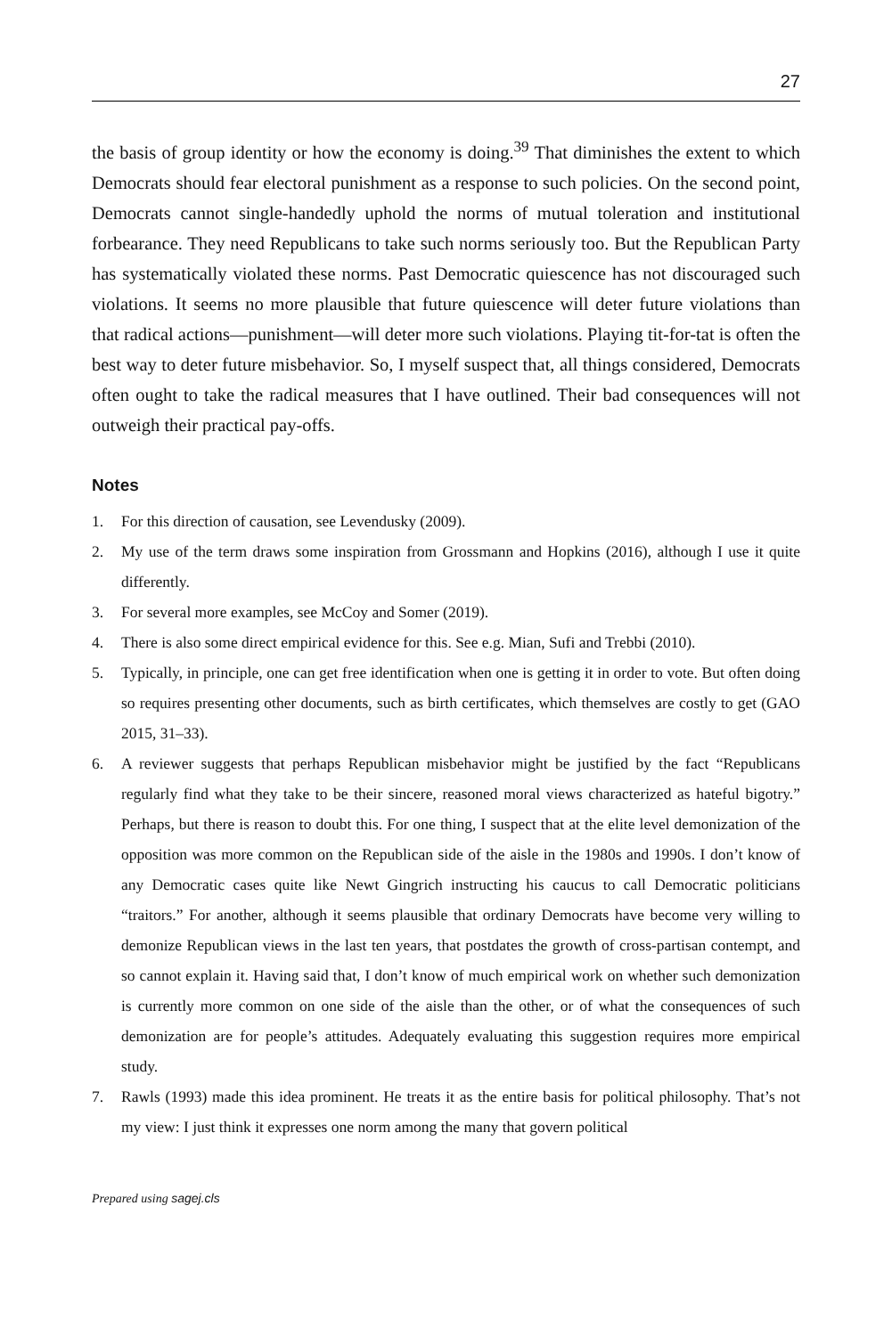27
the basis of group identity or how the economy is doing.<sup>39</sup> That diminishes the extent to which Democrats should fear electoral punishment as a response to such policies. On the second point, Democrats cannot single-handedly uphold the norms of mutual toleration and institutional forbearance. They need Republicans to take such norms seriously too. But the Republican Party has systematically violated these norms. Past Democratic quiescence has not discouraged such violations. It seems no more plausible that future quiescence will deter future violations than that radical actions—punishment—will deter more such violations. Playing tit-for-tat is often the best way to deter future misbehavior. So, I myself suspect that, all things considered, Democrats often ought to take the radical measures that I have outlined. Their bad consequences will not outweigh their practical pay-offs.
Notes
1. For this direction of causation, see Levendusky (2009).
2. My use of the term draws some inspiration from Grossmann and Hopkins (2016), although I use it quite differently.
3. For several more examples, see McCoy and Somer (2019).
4. There is also some direct empirical evidence for this. See e.g. Mian, Sufi and Trebbi (2010).
5. Typically, in principle, one can get free identification when one is getting it in order to vote. But often doing so requires presenting other documents, such as birth certificates, which themselves are costly to get (GAO 2015, 31–33).
6. A reviewer suggests that perhaps Republican misbehavior might be justified by the fact “Republicans regularly find what they take to be their sincere, reasoned moral views characterized as hateful bigotry.” Perhaps, but there is reason to doubt this. For one thing, I suspect that at the elite level demonization of the opposition was more common on the Republican side of the aisle in the 1980s and 1990s. I don’t know of any Democratic cases quite like Newt Gingrich instructing his caucus to call Democratic politicians “traitors.” For another, although it seems plausible that ordinary Democrats have become very willing to demonize Republican views in the last ten years, that postdates the growth of cross-partisan contempt, and so cannot explain it. Having said that, I don’t know of much empirical work on whether such demonization is currently more common on one side of the aisle than the other, or of what the consequences of such demonization are for people’s attitudes. Adequately evaluating this suggestion requires more empirical study.
7. Rawls (1993) made this idea prominent. He treats it as the entire basis for political philosophy. That’s not my view: I just think it expresses one norm among the many that govern political
Prepared using sagej.cls